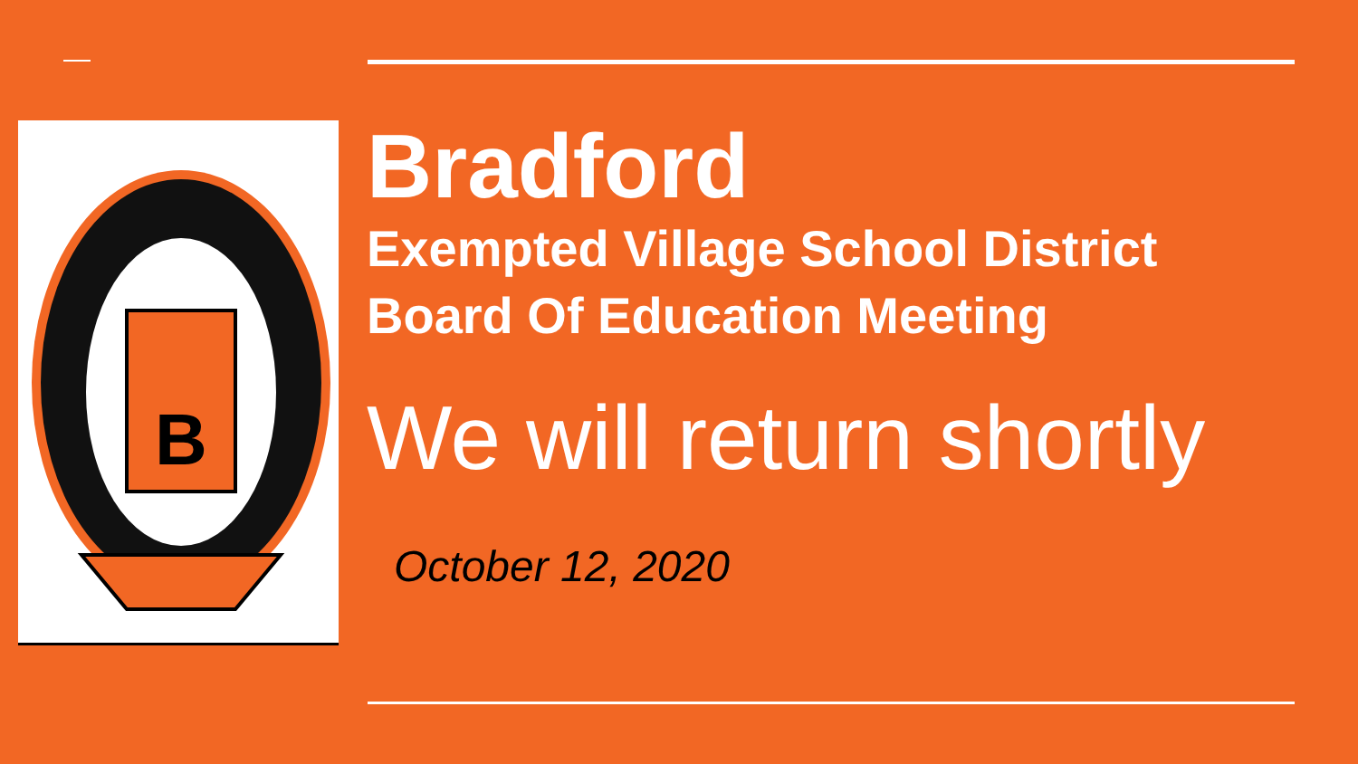B
Bradford
Exempted Village School District
Board Of Education Meeting
We will return shortly
October 12, 2020